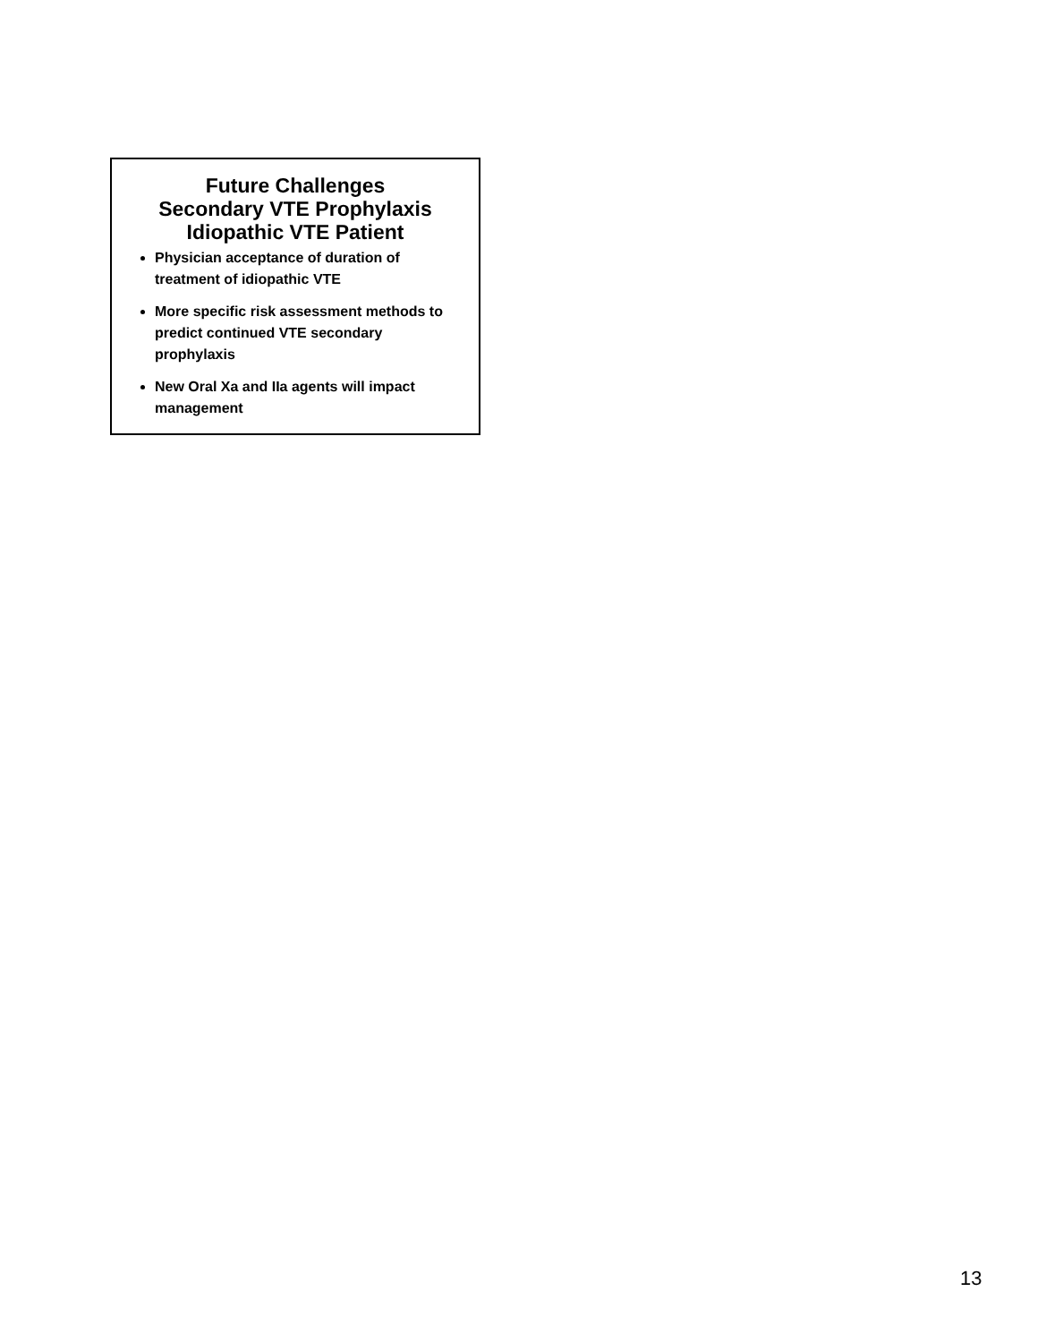Future Challenges
Secondary VTE Prophylaxis
Idiopathic VTE Patient
Physician acceptance of duration of treatment of idiopathic VTE
More specific risk assessment methods to predict continued VTE secondary prophylaxis
New Oral Xa and IIa agents will impact management
13